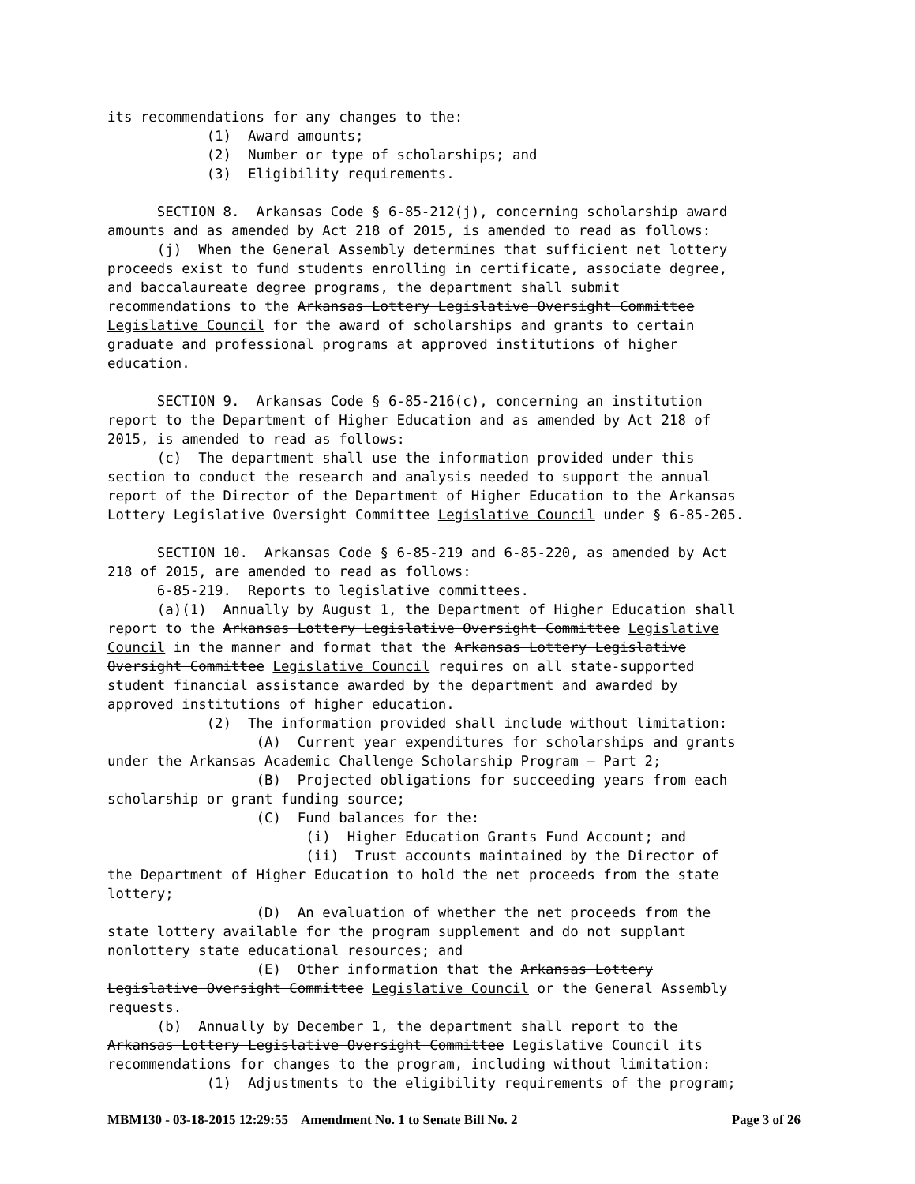its recommendations for any changes to the: (1) Award amounts; (2) Number or type of scholarships; and (3) Eligibility requirements. SECTION 8. Arkansas Code § 6-85-212(j), concerning scholarship award amounts and as amended by Act 218 of 2015, is amended to read as follows: (j) When the General Assembly determines that sufficient net lottery proceeds exist to fund students enrolling in certificate, associate degree, and baccalaureate degree programs, the department shall submit recommendations to the Arkansas Lottery Legislative Oversight Committee Legislative Council for the award of scholarships and grants to certain graduate and professional programs at approved institutions of higher education. SECTION 9. Arkansas Code § 6-85-216(c), concerning an institution report to the Department of Higher Education and as amended by Act 218 of 2015, is amended to read as follows: (c) The department shall use the information provided under this section to conduct the research and analysis needed to support the annual report of the Director of the Department of Higher Education to the Arkansas Lottery Legislative Oversight Committee Legislative Council under § 6-85-205. SECTION 10. Arkansas Code § 6-85-219 and 6-85-220, as amended by Act 218 of 2015, are amended to read as follows: 6-85-219. Reports to legislative committees. (a)(1) Annually by August 1, the Department of Higher Education shall report to the Arkansas Lottery Legislative Oversight Committee Legislative Council in the manner and format that the Arkansas Lottery Legislative Oversight Committee Legislative Council requires on all state-supported student financial assistance awarded by the department and awarded by approved institutions of higher education. (2) The information provided shall include without limitation: (A) Current year expenditures for scholarships and grants under the Arkansas Academic Challenge Scholarship Program — Part 2; (B) Projected obligations for succeeding years from each scholarship or grant funding source; (C) Fund balances for the: (i) Higher Education Grants Fund Account; and (ii) Trust accounts maintained by the Director of the Department of Higher Education to hold the net proceeds from the state lottery; (D) An evaluation of whether the net proceeds from the state lottery available for the program supplement and do not supplant nonlottery state educational resources; and (E) Other information that the Arkansas Lottery Legislative Oversight Committee Legislative Council or the General Assembly requests. (b) Annually by December 1, the department shall report to the Arkansas Lottery Legislative Oversight Committee Legislative Council its recommendations for changes to the program, including without limitation: (1) Adjustments to the eligibility requirements of the program;
MBM130 - 03-18-2015 12:29:55 Amendment No. 1 to Senate Bill No. 2 Page 3 of 26